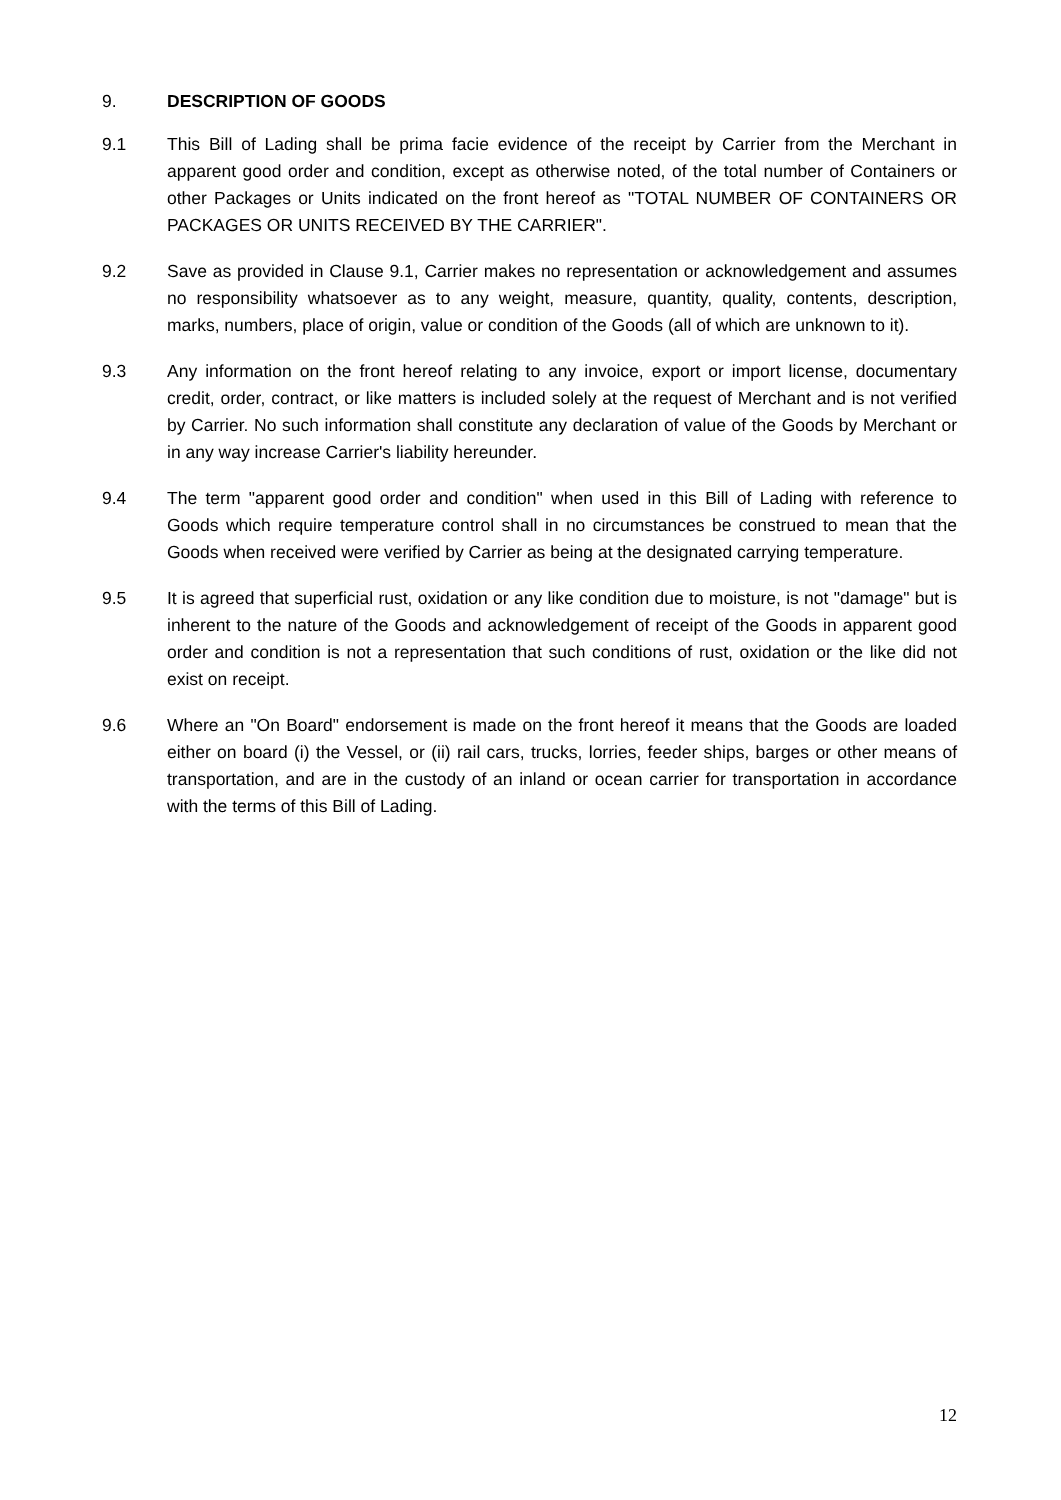9. DESCRIPTION OF GOODS
9.1 This Bill of Lading shall be prima facie evidence of the receipt by Carrier from the Merchant in apparent good order and condition, except as otherwise noted, of the total number of Containers or other Packages or Units indicated on the front hereof as "TOTAL NUMBER OF CONTAINERS OR PACKAGES OR UNITS RECEIVED BY THE CARRIER".
9.2 Save as provided in Clause 9.1, Carrier makes no representation or acknowledgement and assumes no responsibility whatsoever as to any weight, measure, quantity, quality, contents, description, marks, numbers, place of origin, value or condition of the Goods (all of which are unknown to it).
9.3 Any information on the front hereof relating to any invoice, export or import license, documentary credit, order, contract, or like matters is included solely at the request of Merchant and is not verified by Carrier. No such information shall constitute any declaration of value of the Goods by Merchant or in any way increase Carrier's liability hereunder.
9.4 The term "apparent good order and condition" when used in this Bill of Lading with reference to Goods which require temperature control shall in no circumstances be construed to mean that the Goods when received were verified by Carrier as being at the designated carrying temperature.
9.5 It is agreed that superficial rust, oxidation or any like condition due to moisture, is not "damage" but is inherent to the nature of the Goods and acknowledgement of receipt of the Goods in apparent good order and condition is not a representation that such conditions of rust, oxidation or the like did not exist on receipt.
9.6 Where an "On Board" endorsement is made on the front hereof it means that the Goods are loaded either on board (i) the Vessel, or (ii) rail cars, trucks, lorries, feeder ships, barges or other means of transportation, and are in the custody of an inland or ocean carrier for transportation in accordance with the terms of this Bill of Lading.
12